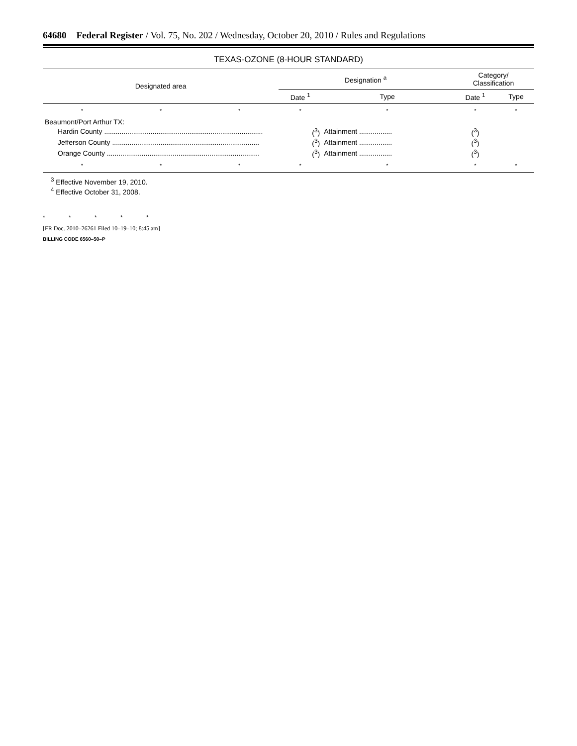64680 Federal Register / Vol. 75, No. 202 / Wednesday, October 20, 2010 / Rules and Regulations
TEXAS-OZONE (8-HOUR STANDARD)
| Designated area | | | Designation <sup>a</sup> | | Category/ Classification | |
| --- | --- | --- | --- | --- | --- | --- |
| | | | Date <sup>1</sup> | Type | Date <sup>1</sup> | Type |
| * | * | * | * | * | * | * |
| Beaumont/Port Arthur TX: | | | | | | |
| Hardin County .................................................................................. | | | (<sup>3</sup>) | Attainment ................. | (<sup>3</sup>) | |
| Jefferson County ............................................................................ | | | (<sup>3</sup>) | Attainment ................. | (<sup>3</sup>) | |
| Orange County ............................................................................... | | | (<sup>3</sup>) | Attainment ................. | (<sup>3</sup>) | |
| * | * | * | * | * | * | * |
<sup>3</sup> Effective November 19, 2010.
<sup>4</sup> Effective October 31, 2008.
* * * * *
[FR Doc. 2010–26261 Filed 10–19–10; 8:45 am]
BILLING CODE 6560–50–P